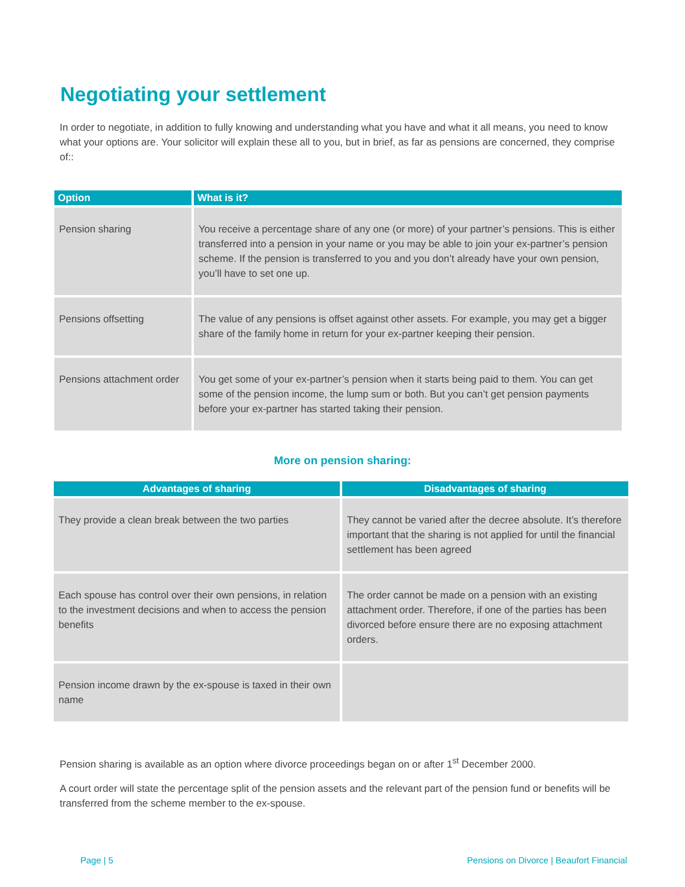Negotiating your settlement
In order to negotiate, in addition to fully knowing and understanding what you have and what it all means, you need to know what your options are. Your solicitor will explain these all to you, but in brief, as far as pensions are concerned, they comprise of::
| Option | What is it? |
| --- | --- |
| Pension sharing | You receive a percentage share of any one (or more) of your partner’s pensions. This is either transferred into a pension in your name or you may be able to join your ex-partner’s pension scheme. If the pension is transferred to you and you don’t already have your own pension, you’ll have to set one up. |
| Pensions offsetting | The value of any pensions is offset against other assets. For example, you may get a bigger share of the family home in return for your ex-partner keeping their pension. |
| Pensions attachment order | You get some of your ex-partner’s pension when it starts being paid to them. You can get some of the pension income, the lump sum or both. But you can’t get pension payments before your ex-partner has started taking their pension. |
More on pension sharing:
| Advantages of sharing | Disadvantages of sharing |
| --- | --- |
| They provide a clean break between the two parties | They cannot be varied after the decree absolute. It’s therefore important that the sharing is not applied for until the financial settlement has been agreed |
| Each spouse has control over their own pensions, in relation to the investment decisions and when to access the pension benefits | The order cannot be made on a pension with an existing attachment order. Therefore, if one of the parties has been divorced before ensure there are no exposing attachment orders. |
| Pension income drawn by the ex-spouse is taxed in their own name | |
Pension sharing is available as an option where divorce proceedings began on or after 1<sup>st</sup> December 2000.
A court order will state the percentage split of the pension assets and the relevant part of the pension fund or benefits will be transferred from the scheme member to the ex-spouse.
Page | 5 Pensions on Divorce | Beaufort Financial